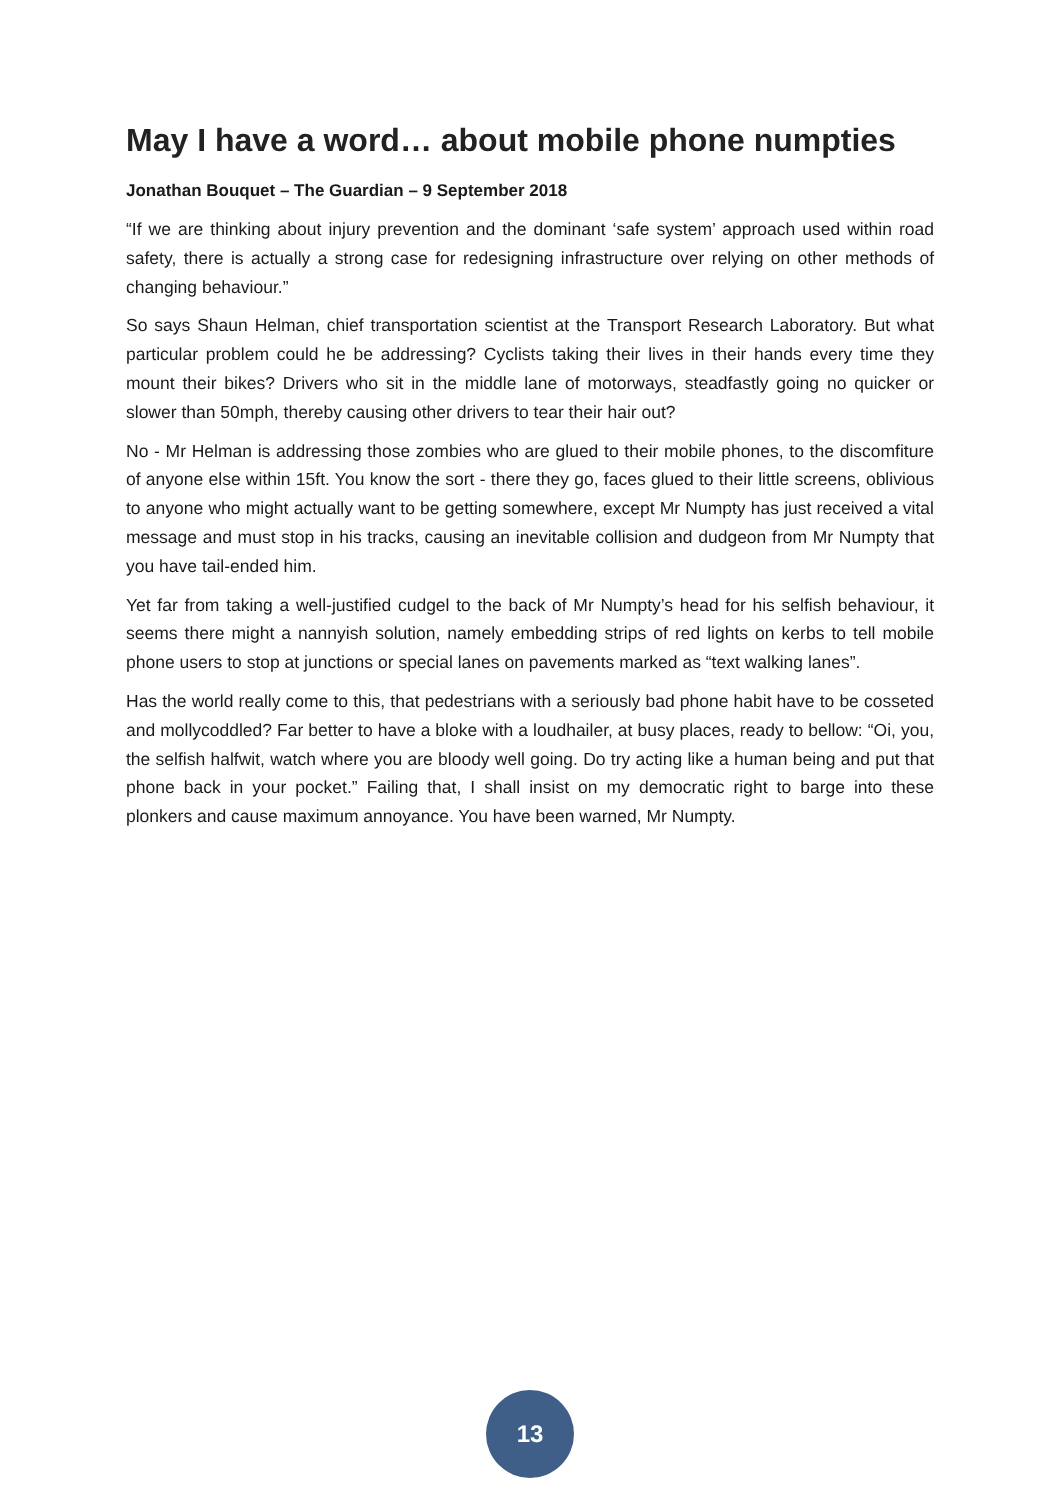May I have a word… about mobile phone numpties
Jonathan Bouquet – The Guardian – 9 September 2018
“If we are thinking about injury prevention and the dominant ‘safe system’ approach used within road safety, there is actually a strong case for redesigning infrastructure over relying on other methods of changing behaviour.”
So says Shaun Helman, chief transportation scientist at the Transport Research Laboratory. But what particular problem could he be addressing? Cyclists taking their lives in their hands every time they mount their bikes? Drivers who sit in the middle lane of motorways, steadfastly going no quicker or slower than 50mph, thereby causing other drivers to tear their hair out?
No - Mr Helman is addressing those zombies who are glued to their mobile phones, to the discomfiture of anyone else within 15ft. You know the sort - there they go, faces glued to their little screens, oblivious to anyone who might actually want to be getting somewhere, except Mr Numpty has just received a vital message and must stop in his tracks, causing an inevitable collision and dudgeon from Mr Numpty that you have tail-ended him.
Yet far from taking a well-justified cudgel to the back of Mr Numpty’s head for his selfish behaviour, it seems there might a nannyish solution, namely embedding strips of red lights on kerbs to tell mobile phone users to stop at junctions or special lanes on pavements marked as “text walking lanes”.
Has the world really come to this, that pedestrians with a seriously bad phone habit have to be cosseted and mollycoddled? Far better to have a bloke with a loudhailer, at busy places, ready to bellow: “Oi, you, the selfish halfwit, watch where you are bloody well going. Do try acting like a human being and put that phone back in your pocket.” Failing that, I shall insist on my democratic right to barge into these plonkers and cause maximum annoyance. You have been warned, Mr Numpty.
13